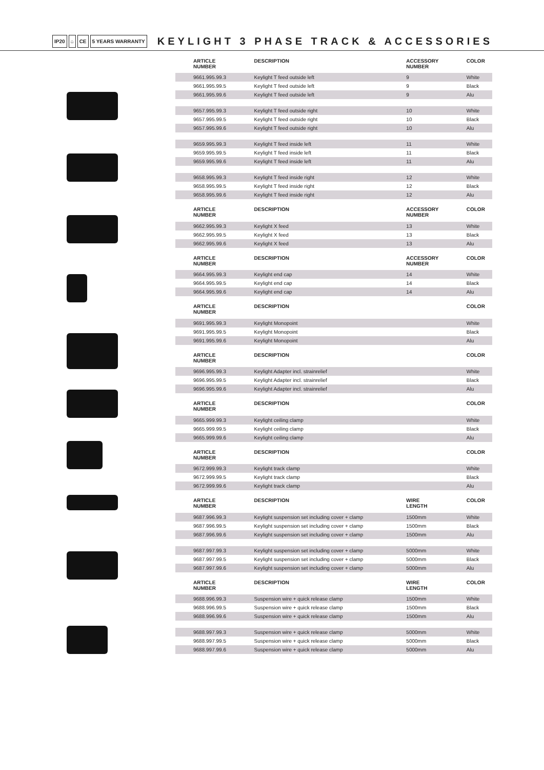IP20 ⌂ CE 5 YEARS WARRANTY
KEYLIGHT 3 PHASE TRACK & ACCESSORIES
| ARTICLE NUMBER | DESCRIPTION | ACCESSORY NUMBER | COLOR |
| --- | --- | --- | --- |
| 9661.995.99.3 | Keylight T feed outside left | 9 | White |
| 9661.995.99.5 | Keylight T feed outside left | 9 | Black |
| 9661.995.99.6 | Keylight T feed outside left | 9 | Alu |
| 9657.995.99.3 | Keylight T feed outside right | 10 | White |
| 9657.995.99.5 | Keylight T feed outside right | 10 | Black |
| 9657.995.99.6 | Keylight T feed outside right | 10 | Alu |
| 9659.995.99.3 | Keylight T feed inside left | 11 | White |
| 9659.995.99.5 | Keylight T feed inside left | 11 | Black |
| 9659.995.99.6 | Keylight T feed inside left | 11 | Alu |
| 9658.995.99.3 | Keylight T feed inside right | 12 | White |
| 9658.995.99.5 | Keylight T feed inside right | 12 | Black |
| 9658.995.99.6 | Keylight T feed inside right | 12 | Alu |
| ARTICLE NUMBER | DESCRIPTION | ACCESSORY NUMBER | COLOR |
| 9662.995.99.3 | Keylight X feed | 13 | White |
| 9662.995.99.5 | Keylight X feed | 13 | Black |
| 9662.995.99.6 | Keylight X feed | 13 | Alu |
| ARTICLE NUMBER | DESCRIPTION | ACCESSORY NUMBER | COLOR |
| 9664.995.99.3 | Keylight end cap | 14 | White |
| 9664.995.99.5 | Keylight end cap | 14 | Black |
| 9664.995.99.6 | Keylight end cap | 14 | Alu |
| ARTICLE NUMBER | DESCRIPTION | | COLOR |
| 9691.995.99.3 | Keylight Monopoint | | White |
| 9691.995.99.5 | Keylight Monopoint | | Black |
| 9691.995.99.6 | Keylight Monopoint | | Alu |
| ARTICLE NUMBER | DESCRIPTION | | COLOR |
| 9696.995.99.3 | Keylight Adapter incl. strainrelief | | White |
| 9696.995.99.5 | Keylight Adapter incl. strainrelief | | Black |
| 9696.995.99.6 | Keylight Adapter incl. strainrelief | | Alu |
| ARTICLE NUMBER | DESCRIPTION | | COLOR |
| 9665.999.99.3 | Keylight ceiling clamp | | White |
| 9665.999.99.5 | Keylight ceiling clamp | | Black |
| 9665.999.99.6 | Keylight ceiling clamp | | Alu |
| ARTICLE NUMBER | DESCRIPTION | | COLOR |
| 9672.999.99.3 | Keylight track clamp | | White |
| 9672.999.99.5 | Keylight track clamp | | Black |
| 9672.999.99.6 | Keylight track clamp | | Alu |
| ARTICLE NUMBER | DESCRIPTION | WIRE LENGTH | COLOR |
| 9687.996.99.3 | Keylight suspension set including cover + clamp | 1500mm | White |
| 9687.996.99.5 | Keylight suspension set including cover + clamp | 1500mm | Black |
| 9687.996.99.6 | Keylight suspension set including cover + clamp | 1500mm | Alu |
| 9687.997.99.3 | Keylight suspension set including cover + clamp | 5000mm | White |
| 9687.997.99.5 | Keylight suspension set including cover + clamp | 5000mm | Black |
| 9687.997.99.6 | Keylight suspension set including cover + clamp | 5000mm | Alu |
| ARTICLE NUMBER | DESCRIPTION | WIRE LENGTH | COLOR |
| 9688.996.99.3 | Suspension wire + quick release clamp | 1500mm | White |
| 9688.996.99.5 | Suspension wire + quick release clamp | 1500mm | Black |
| 9688.996.99.6 | Suspension wire + quick release clamp | 1500mm | Alu |
| 9688.997.99.3 | Suspension wire + quick release clamp | 5000mm | White |
| 9688.997.99.5 | Suspension wire + quick release clamp | 5000mm | Black |
| 9688.997.99.6 | Suspension wire + quick release clamp | 5000mm | Alu |